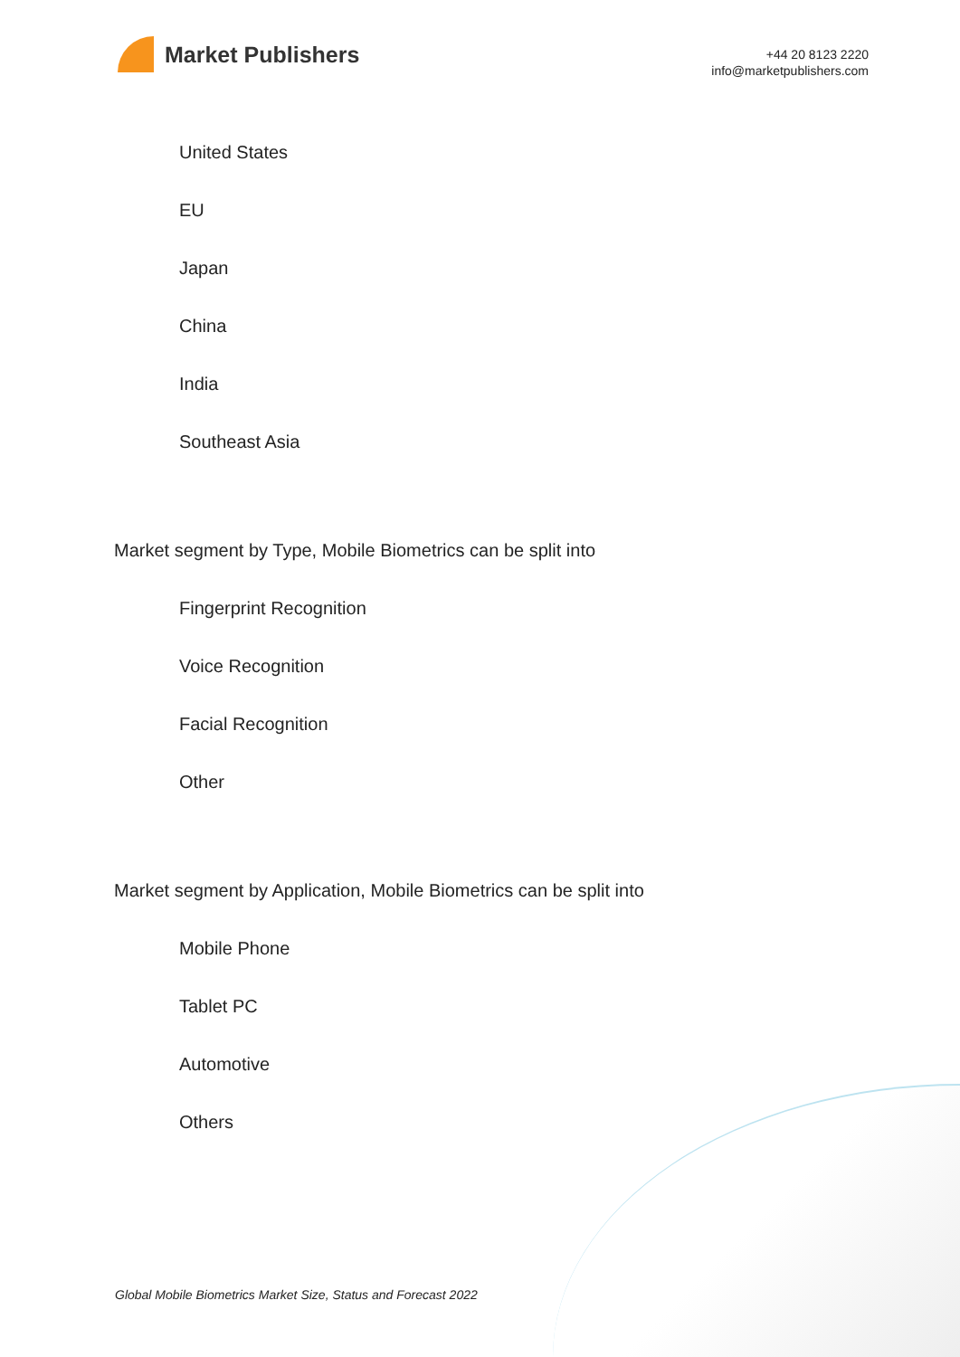Market Publishers
+44 20 8123 2220
info@marketpublishers.com
United States
EU
Japan
China
India
Southeast Asia
Market segment by Type, Mobile Biometrics can be split into
Fingerprint Recognition
Voice Recognition
Facial Recognition
Other
Market segment by Application, Mobile Biometrics can be split into
Mobile Phone
Tablet PC
Automotive
Others
Global Mobile Biometrics Market Size, Status and Forecast 2022